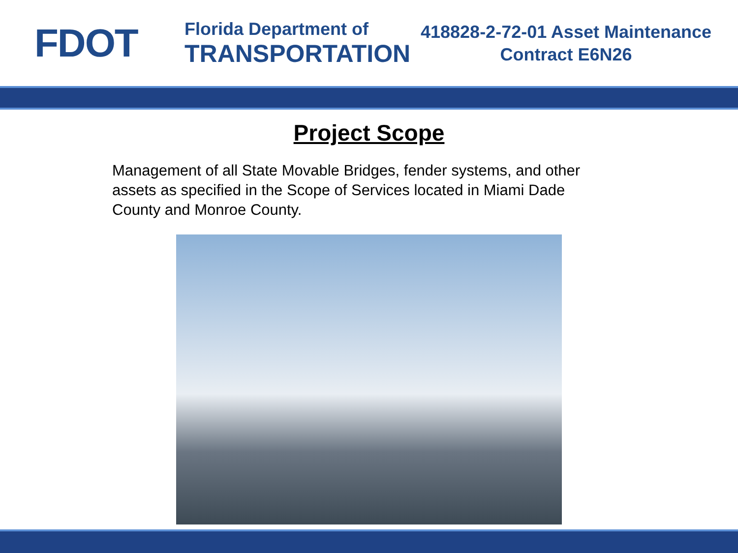FDOT
Florida Department of
TRANSPORTATION
418828-2-72-01 Asset Maintenance
Contract E6N26
Project Scope
Management of all State Movable Bridges, fender systems, and other assets as specified in the Scope of Services located in Miami Dade County and Monroe County.